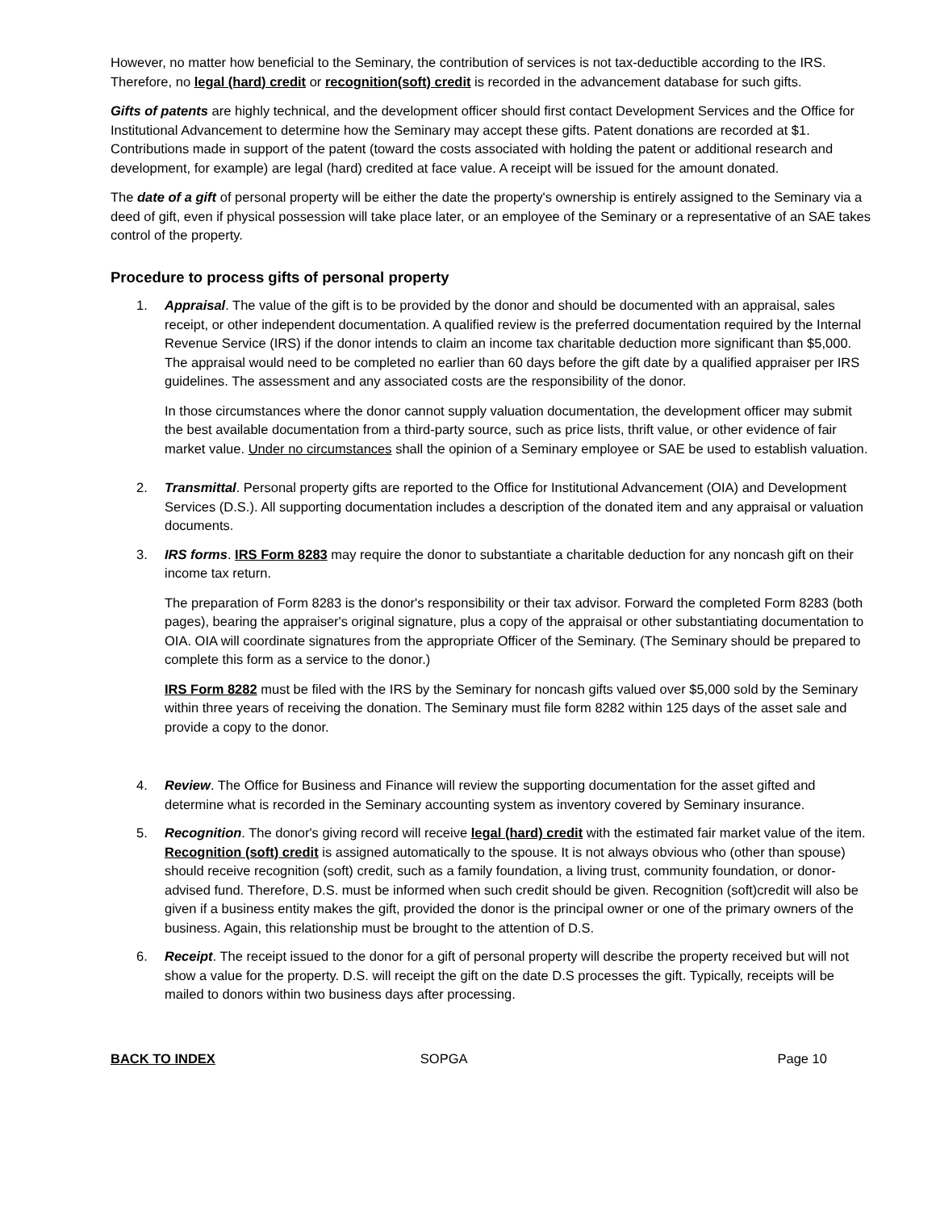However, no matter how beneficial to the Seminary, the contribution of services is not tax-deductible according to the IRS. Therefore, no legal (hard) credit or recognition(soft) credit is recorded in the advancement database for such gifts.
Gifts of patents are highly technical, and the development officer should first contact Development Services and the Office for Institutional Advancement to determine how the Seminary may accept these gifts. Patent donations are recorded at $1. Contributions made in support of the patent (toward the costs associated with holding the patent or additional research and development, for example) are legal (hard) credited at face value. A receipt will be issued for the amount donated.
The date of a gift of personal property will be either the date the property's ownership is entirely assigned to the Seminary via a deed of gift, even if physical possession will take place later, or an employee of the Seminary or a representative of an SAE takes control of the property.
Procedure to process gifts of personal property
1. Appraisal. The value of the gift is to be provided by the donor and should be documented with an appraisal, sales receipt, or other independent documentation. A qualified review is the preferred documentation required by the Internal Revenue Service (IRS) if the donor intends to claim an income tax charitable deduction more significant than $5,000. The appraisal would need to be completed no earlier than 60 days before the gift date by a qualified appraiser per IRS guidelines. The assessment and any associated costs are the responsibility of the donor.
In those circumstances where the donor cannot supply valuation documentation, the development officer may submit the best available documentation from a third-party source, such as price lists, thrift value, or other evidence of fair market value. Under no circumstances shall the opinion of a Seminary employee or SAE be used to establish valuation.
2. Transmittal. Personal property gifts are reported to the Office for Institutional Advancement (OIA) and Development Services (D.S.). All supporting documentation includes a description of the donated item and any appraisal or valuation documents.
3. IRS forms. IRS Form 8283 may require the donor to substantiate a charitable deduction for any noncash gift on their income tax return.
The preparation of Form 8283 is the donor's responsibility or their tax advisor. Forward the completed Form 8283 (both pages), bearing the appraiser's original signature, plus a copy of the appraisal or other substantiating documentation to OIA. OIA will coordinate signatures from the appropriate Officer of the Seminary. (The Seminary should be prepared to complete this form as a service to the donor.)
IRS Form 8282 must be filed with the IRS by the Seminary for noncash gifts valued over $5,000 sold by the Seminary within three years of receiving the donation. The Seminary must file form 8282 within 125 days of the asset sale and provide a copy to the donor.
4. Review. The Office for Business and Finance will review the supporting documentation for the asset gifted and determine what is recorded in the Seminary accounting system as inventory covered by Seminary insurance.
5. Recognition. The donor's giving record will receive legal (hard) credit with the estimated fair market value of the item. Recognition (soft) credit is assigned automatically to the spouse. It is not always obvious who (other than spouse) should receive recognition (soft) credit, such as a family foundation, a living trust, community foundation, or donor-advised fund. Therefore, D.S. must be informed when such credit should be given. Recognition (soft)credit will also be given if a business entity makes the gift, provided the donor is the principal owner or one of the primary owners of the business. Again, this relationship must be brought to the attention of D.S.
6. Receipt. The receipt issued to the donor for a gift of personal property will describe the property received but will not show a value for the property. D.S. will receipt the gift on the date D.S processes the gift. Typically, receipts will be mailed to donors within two business days after processing.
BACK TO INDEX SOPGA Page 10